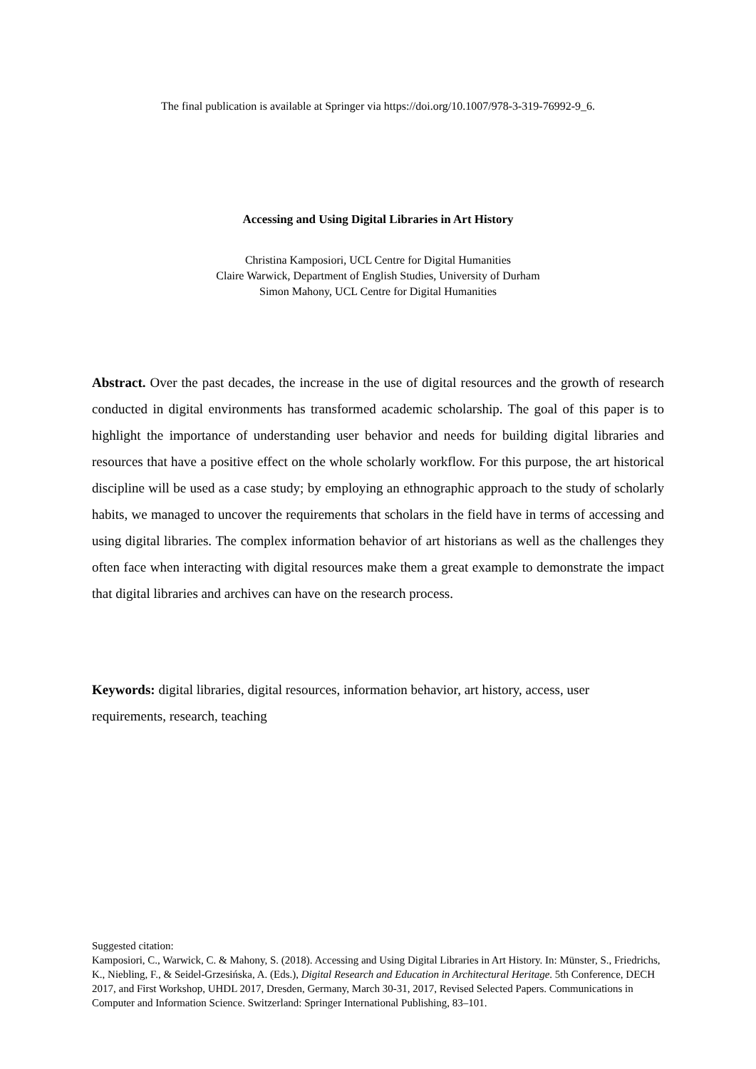The final publication is available at Springer via https://doi.org/10.1007/978-3-319-76992-9_6.
Accessing and Using Digital Libraries in Art History
Christina Kamposiori, UCL Centre for Digital Humanities
Claire Warwick, Department of English Studies, University of Durham
Simon Mahony, UCL Centre for Digital Humanities
Abstract. Over the past decades, the increase in the use of digital resources and the growth of research conducted in digital environments has transformed academic scholarship. The goal of this paper is to highlight the importance of understanding user behavior and needs for building digital libraries and resources that have a positive effect on the whole scholarly workflow. For this purpose, the art historical discipline will be used as a case study; by employing an ethnographic approach to the study of scholarly habits, we managed to uncover the requirements that scholars in the field have in terms of accessing and using digital libraries. The complex information behavior of art historians as well as the challenges they often face when interacting with digital resources make them a great example to demonstrate the impact that digital libraries and archives can have on the research process.
Keywords: digital libraries, digital resources, information behavior, art history, access, user requirements, research, teaching
Suggested citation:
Kamposiori, C., Warwick, C. & Mahony, S. (2018). Accessing and Using Digital Libraries in Art History. In: Münster, S., Friedrichs, K., Niebling, F., & Seidel-Grzesińska, A. (Eds.), Digital Research and Education in Architectural Heritage. 5th Conference, DECH 2017, and First Workshop, UHDL 2017, Dresden, Germany, March 30-31, 2017, Revised Selected Papers. Communications in Computer and Information Science. Switzerland: Springer International Publishing, 83–101.